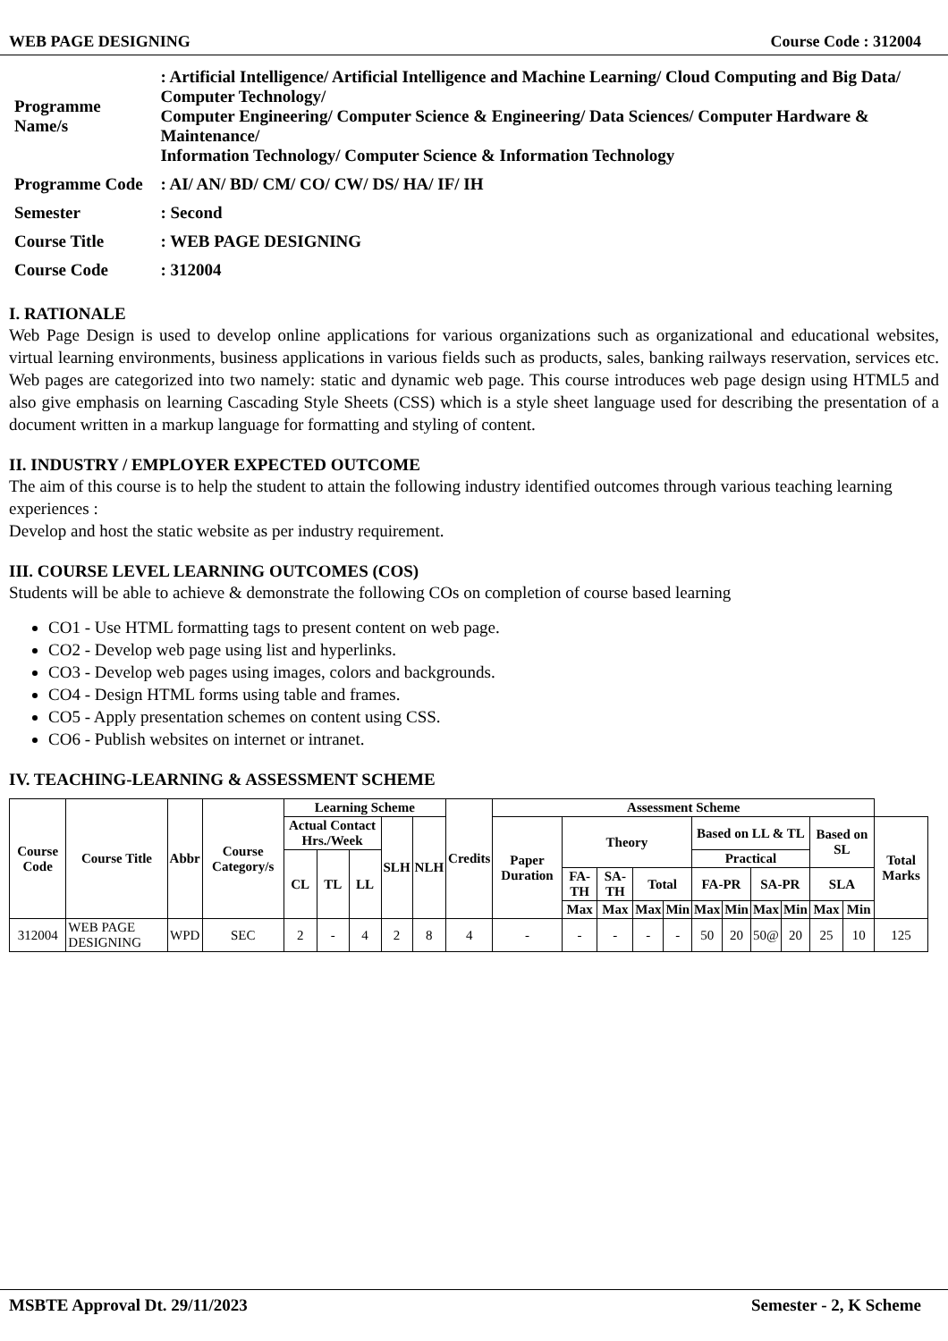WEB PAGE DESIGNING Course Code : 312004
| Programme Name/s | : Artificial Intelligence/ Artificial Intelligence and Machine Learning/ Cloud Computing and Big Data/ Computer Technology/ Computer Engineering/ Computer Science & Engineering/ Data Sciences/ Computer Hardware & Maintenance/ Information Technology/ Computer Science & Information Technology |
| Programme Code | : AI/ AN/ BD/ CM/ CO/ CW/ DS/ HA/ IF/ IH |
| Semester | : Second |
| Course Title | : WEB PAGE DESIGNING |
| Course Code | : 312004 |
I. RATIONALE
Web Page Design is used to develop online applications for various organizations such as organizational and educational websites, virtual learning environments, business applications in various fields such as products, sales, banking railways reservation, services etc. Web pages are categorized into two namely: static and dynamic web page. This course introduces web page design using HTML5 and also give emphasis on learning Cascading Style Sheets (CSS) which is a style sheet language used for describing the presentation of a document written in a markup language for formatting and styling of content.
II. INDUSTRY / EMPLOYER EXPECTED OUTCOME
The aim of this course is to help the student to attain the following industry identified outcomes through various teaching learning experiences :
Develop and host the static website as per industry requirement.
III. COURSE LEVEL LEARNING OUTCOMES (COS)
Students will be able to achieve & demonstrate the following COs on completion of course based learning
CO1 - Use HTML formatting tags to present content on web page.
CO2 - Develop web page using list and hyperlinks.
CO3 - Develop web pages using images, colors and backgrounds.
CO4 - Design HTML forms using table and frames.
CO5 - Apply presentation schemes on content using CSS.
CO6 - Publish websites on internet or intranet.
IV. TEACHING-LEARNING & ASSESSMENT SCHEME
| Course Code | Course Title | Abbr | Course Category/s | Learning Scheme | | | | | Credits | Assessment Scheme | | | | | | | | | | | |
| --- | --- | --- | --- | --- | --- | --- | --- | --- | --- | --- | --- | --- | --- | --- | --- | --- | --- | --- | --- | --- | --- |
| | | | | Actual Contact Hrs./Week | | | SLH | NLH | | Paper Duration | Theory | | | | Based on LL & TL | | | | Based on SL | | Total Marks |
| | | | | CL | TL | LL | | | | | | | | | Practical | | | | | | |
| | | | | | | | | | | | FA-TH | SA-TH | Total | | FA-PR | | SA-PR | | SLA | | |
| | | | | | | | | | | | Max | Max | Max | Min | Max | Min | Max | Min | Max | Min | |
| 312004 | WEB PAGE DESIGNING | WPD | SEC | 2 | - | 4 | 2 | 8 | 4 | - | - | - | - | - | 50 | 20 | 50@ | 20 | 25 | 10 | 125 |
MSBTE Approval Dt. 29/11/2023 Semester - 2, K Scheme